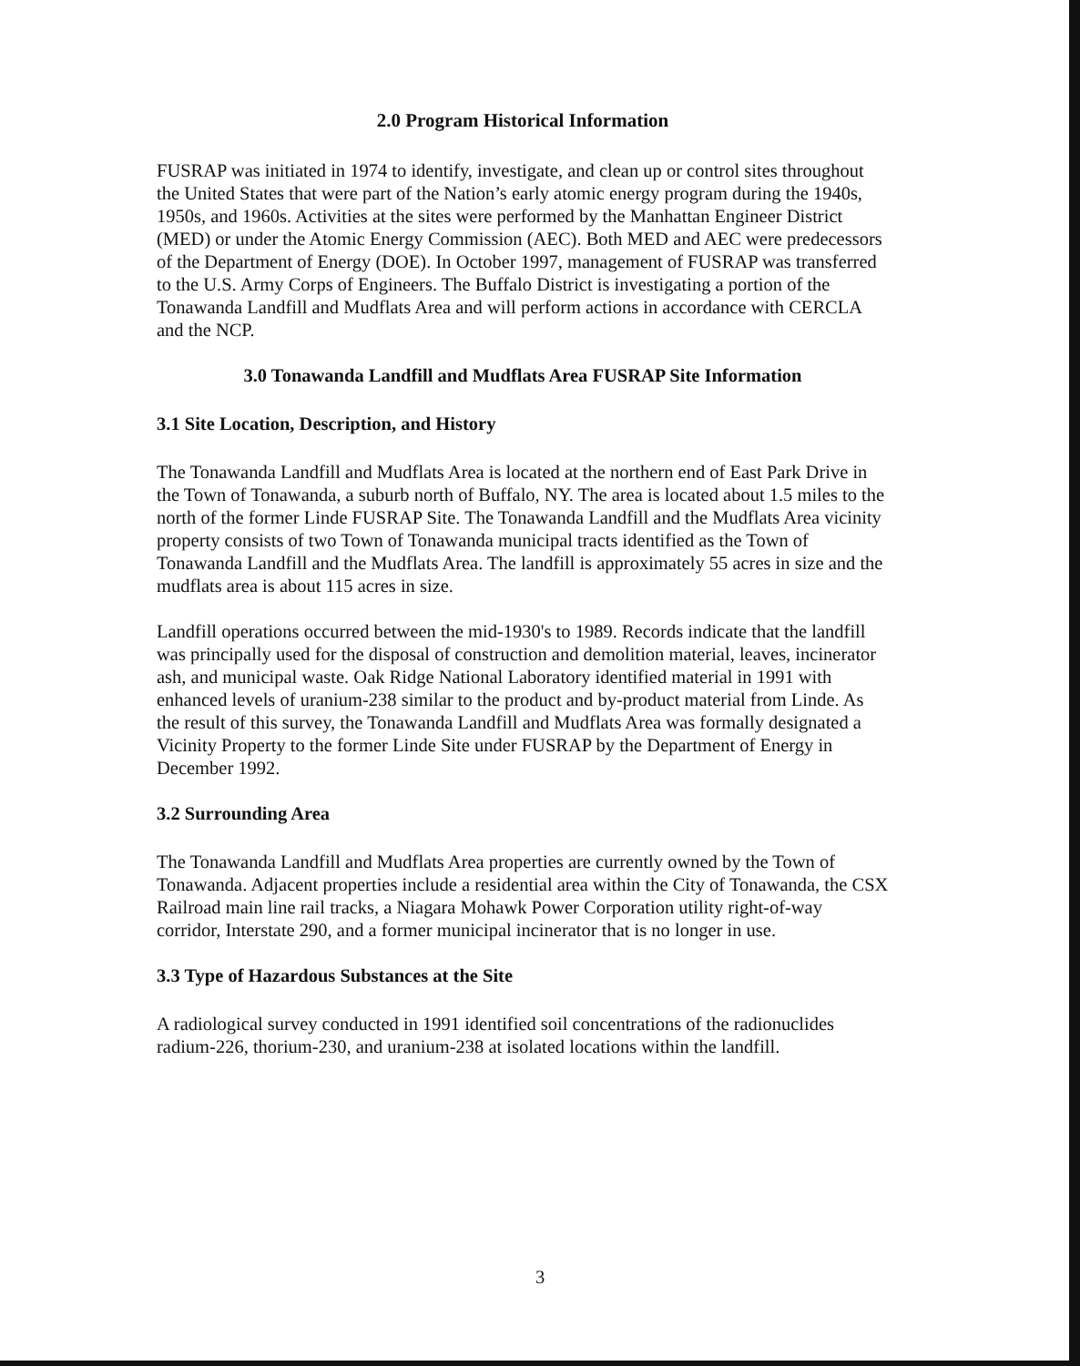2.0 Program Historical Information
FUSRAP was initiated in 1974 to identify, investigate, and clean up or control sites throughout the United States that were part of the Nation’s early atomic energy program during the 1940s, 1950s, and 1960s. Activities at the sites were performed by the Manhattan Engineer District (MED) or under the Atomic Energy Commission (AEC). Both MED and AEC were predecessors of the Department of Energy (DOE). In October 1997, management of FUSRAP was transferred to the U.S. Army Corps of Engineers. The Buffalo District is investigating a portion of the Tonawanda Landfill and Mudflats Area and will perform actions in accordance with CERCLA and the NCP.
3.0 Tonawanda Landfill and Mudflats Area FUSRAP Site Information
3.1 Site Location, Description, and History
The Tonawanda Landfill and Mudflats Area is located at the northern end of East Park Drive in the Town of Tonawanda, a suburb north of Buffalo, NY. The area is located about 1.5 miles to the north of the former Linde FUSRAP Site. The Tonawanda Landfill and the Mudflats Area vicinity property consists of two Town of Tonawanda municipal tracts identified as the Town of Tonawanda Landfill and the Mudflats Area. The landfill is approximately 55 acres in size and the mudflats area is about 115 acres in size.
Landfill operations occurred between the mid-1930's to 1989. Records indicate that the landfill was principally used for the disposal of construction and demolition material, leaves, incinerator ash, and municipal waste. Oak Ridge National Laboratory identified material in 1991 with enhanced levels of uranium-238 similar to the product and by-product material from Linde. As the result of this survey, the Tonawanda Landfill and Mudflats Area was formally designated a Vicinity Property to the former Linde Site under FUSRAP by the Department of Energy in December 1992.
3.2 Surrounding Area
The Tonawanda Landfill and Mudflats Area properties are currently owned by the Town of Tonawanda. Adjacent properties include a residential area within the City of Tonawanda, the CSX Railroad main line rail tracks, a Niagara Mohawk Power Corporation utility right-of-way corridor, Interstate 290, and a former municipal incinerator that is no longer in use.
3.3 Type of Hazardous Substances at the Site
A radiological survey conducted in 1991 identified soil concentrations of the radionuclides radium-226, thorium-230, and uranium-238 at isolated locations within the landfill.
3